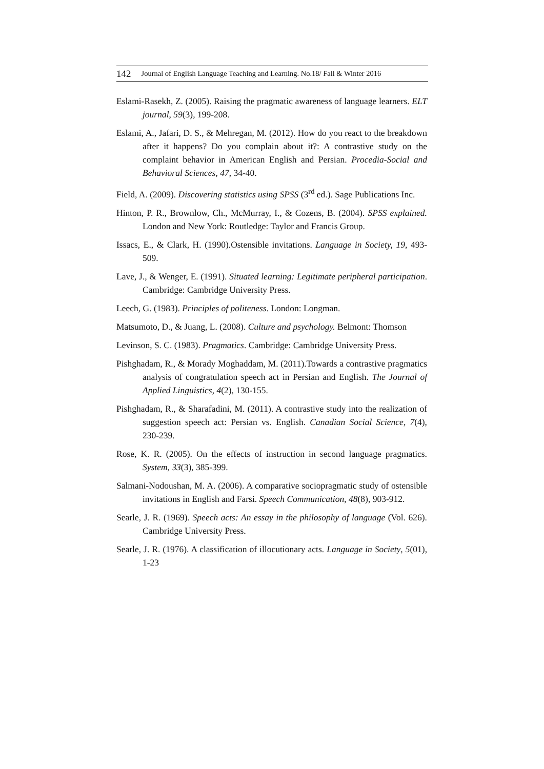142 Journal of English Language Teaching and Learning. No.18/ Fall & Winter 2016
Eslami-Rasekh, Z. (2005). Raising the pragmatic awareness of language learners. ELT journal, 59(3), 199-208.
Eslami, A., Jafari, D. S., & Mehregan, M. (2012). How do you react to the breakdown after it happens? Do you complain about it?: A contrastive study on the complaint behavior in American English and Persian. Procedia-Social and Behavioral Sciences, 47, 34-40.
Field, A. (2009). Discovering statistics using SPSS (3<sup>rd</sup> ed.). Sage Publications Inc.
Hinton, P. R., Brownlow, Ch., McMurray, I., & Cozens, B. (2004). SPSS explained. London and New York: Routledge: Taylor and Francis Group.
Issacs, E., & Clark, H. (1990).Ostensible invitations. Language in Society, 19, 493-509.
Lave, J., & Wenger, E. (1991). Situated learning: Legitimate peripheral participation. Cambridge: Cambridge University Press.
Leech, G. (1983). Principles of politeness. London: Longman.
Matsumoto, D., & Juang, L. (2008). Culture and psychology. Belmont: Thomson
Levinson, S. C. (1983). Pragmatics. Cambridge: Cambridge University Press.
Pishghadam, R., & Morady Moghaddam, M. (2011).Towards a contrastive pragmatics analysis of congratulation speech act in Persian and English. The Journal of Applied Linguistics, 4(2), 130-155.
Pishghadam, R., & Sharafadini, M. (2011). A contrastive study into the realization of suggestion speech act: Persian vs. English. Canadian Social Science, 7(4), 230-239.
Rose, K. R. (2005). On the effects of instruction in second language pragmatics. System, 33(3), 385-399.
Salmani-Nodoushan, M. A. (2006). A comparative sociopragmatic study of ostensible invitations in English and Farsi. Speech Communication, 48(8), 903-912.
Searle, J. R. (1969). Speech acts: An essay in the philosophy of language (Vol. 626). Cambridge University Press.
Searle, J. R. (1976). A classification of illocutionary acts. Language in Society, 5(01), 1-23